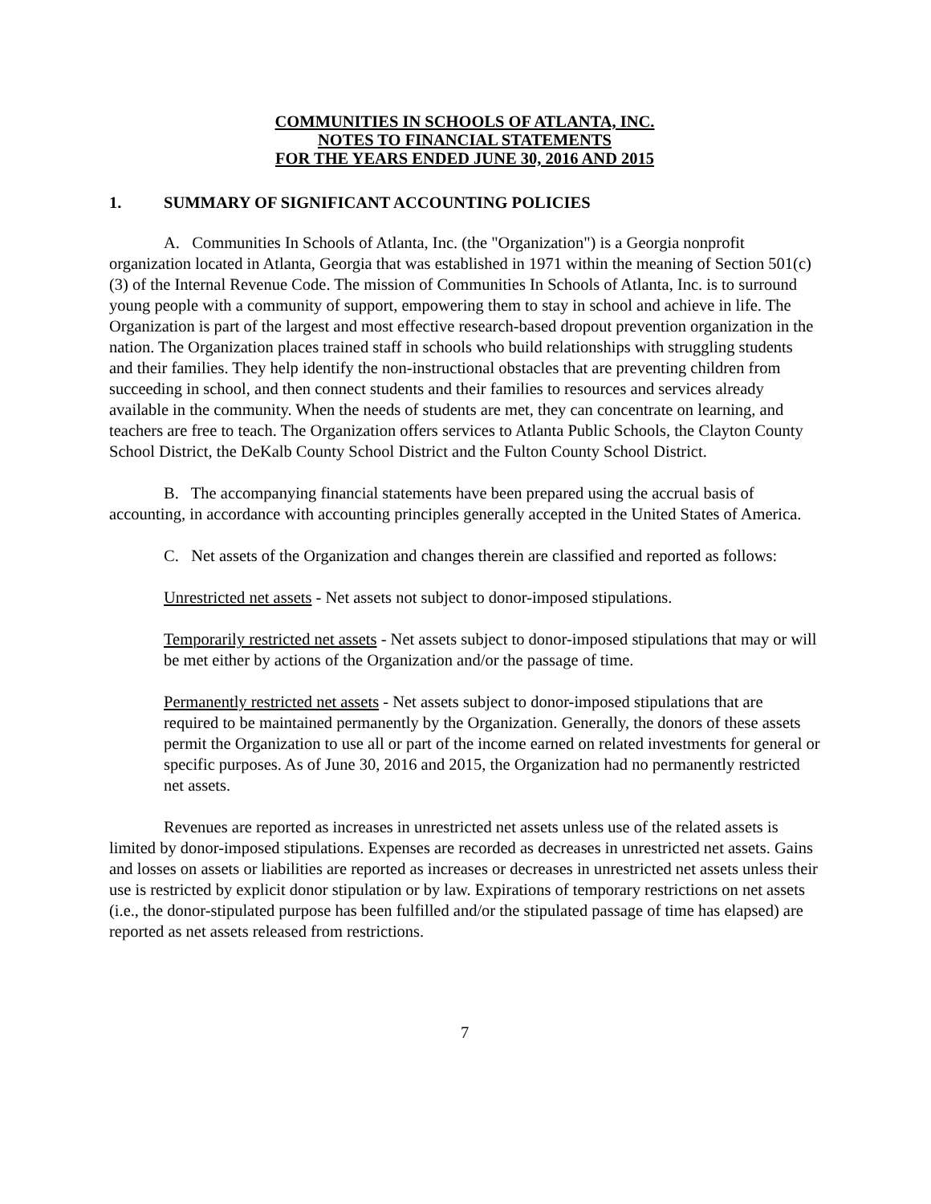COMMUNITIES IN SCHOOLS OF ATLANTA, INC.
NOTES TO FINANCIAL STATEMENTS
FOR THE YEARS ENDED JUNE 30, 2016 AND 2015
1. SUMMARY OF SIGNIFICANT ACCOUNTING POLICIES
A. Communities In Schools of Atlanta, Inc. (the "Organization") is a Georgia nonprofit organization located in Atlanta, Georgia that was established in 1971 within the meaning of Section 501(c)(3) of the Internal Revenue Code. The mission of Communities In Schools of Atlanta, Inc. is to surround young people with a community of support, empowering them to stay in school and achieve in life. The Organization is part of the largest and most effective research-based dropout prevention organization in the nation. The Organization places trained staff in schools who build relationships with struggling students and their families. They help identify the non-instructional obstacles that are preventing children from succeeding in school, and then connect students and their families to resources and services already available in the community. When the needs of students are met, they can concentrate on learning, and teachers are free to teach. The Organization offers services to Atlanta Public Schools, the Clayton County School District, the DeKalb County School District and the Fulton County School District.
B. The accompanying financial statements have been prepared using the accrual basis of accounting, in accordance with accounting principles generally accepted in the United States of America.
C. Net assets of the Organization and changes therein are classified and reported as follows:
Unrestricted net assets - Net assets not subject to donor-imposed stipulations.
Temporarily restricted net assets - Net assets subject to donor-imposed stipulations that may or will be met either by actions of the Organization and/or the passage of time.
Permanently restricted net assets - Net assets subject to donor-imposed stipulations that are required to be maintained permanently by the Organization. Generally, the donors of these assets permit the Organization to use all or part of the income earned on related investments for general or specific purposes. As of June 30, 2016 and 2015, the Organization had no permanently restricted net assets.
Revenues are reported as increases in unrestricted net assets unless use of the related assets is limited by donor-imposed stipulations. Expenses are recorded as decreases in unrestricted net assets. Gains and losses on assets or liabilities are reported as increases or decreases in unrestricted net assets unless their use is restricted by explicit donor stipulation or by law. Expirations of temporary restrictions on net assets (i.e., the donor-stipulated purpose has been fulfilled and/or the stipulated passage of time has elapsed) are reported as net assets released from restrictions.
7